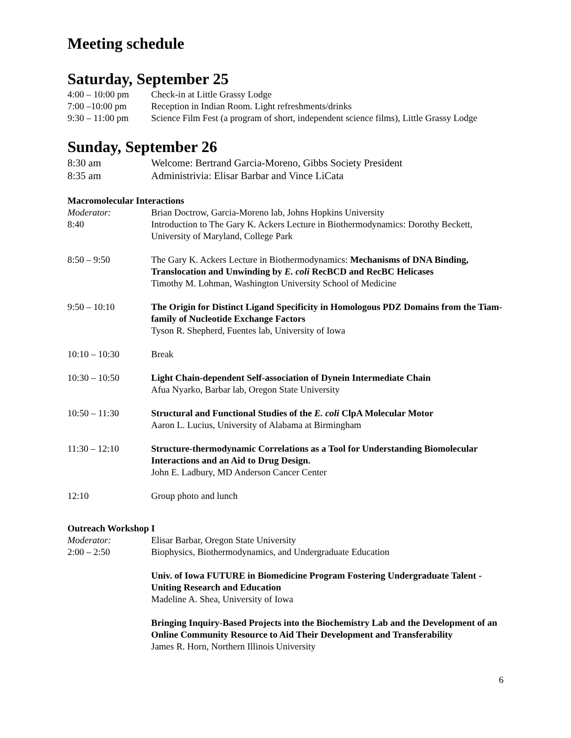Meeting schedule
Saturday, September 25
4:00 – 10:00 pm
Check-in at Little Grassy Lodge
7:00 –10:00 pm Reception in Indian Room. Light refreshments/drinks
9:30 – 11:00 pm
Science Film Fest (a program of short, independent science films), Little Grassy Lodge
Sunday, September 26
8:30 am Welcome: Bertrand Garcia-Moreno, Gibbs Society President
8:35 am Administrivia: Elisar Barbar and Vince LiCata
Macromolecular Interactions
Moderator: Brian Doctrow, Garcia-Moreno lab, Johns Hopkins University
8:40 Introduction to The Gary K. Ackers Lecture in Biothermodynamics: Dorothy Beckett, University of Maryland, College Park
8:50 – 9:50 The Gary K. Ackers Lecture in Biothermodynamics: Mechanisms of DNA Binding, Translocation and Unwinding by E. coli RecBCD and RecBC Helicases
Timothy M. Lohman, Washington University School of Medicine
9:50 – 10:10 The Origin for Distinct Ligand Specificity in Homologous PDZ Domains from the Tiam-family of Nucleotide Exchange Factors
Tyson R. Shepherd, Fuentes lab, University of Iowa
10:10 – 10:30 Break
10:30 – 10:50 Light Chain-dependent Self-association of Dynein Intermediate Chain
Afua Nyarko, Barbar lab, Oregon State University
10:50 – 11:30 Structural and Functional Studies of the E. coli ClpA Molecular Motor
Aaron L. Lucius, University of Alabama at Birmingham
11:30 – 12:10 Structure-thermodynamic Correlations as a Tool for Understanding Biomolecular Interactions and an Aid to Drug Design.
John E. Ladbury, MD Anderson Cancer Center
12:10 Group photo and lunch
Outreach Workshop I
Moderator: Elisar Barbar, Oregon State University
2:00 – 2:50 Biophysics, Biothermodynamics, and Undergraduate Education
Univ. of Iowa FUTURE in Biomedicine Program Fostering Undergraduate Talent - Uniting Research and Education
Madeline A. Shea, University of Iowa
Bringing Inquiry-Based Projects into the Biochemistry Lab and the Development of an Online Community Resource to Aid Their Development and Transferability
James R. Horn, Northern Illinois University
6